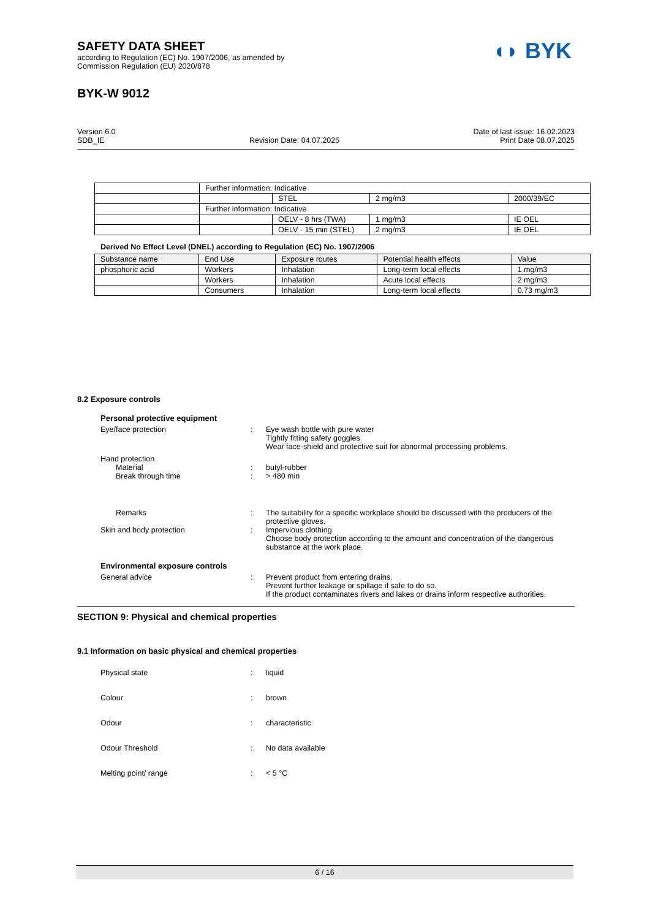SAFETY DATA SHEET
according to Regulation (EC) No. 1907/2006, as amended by
Commission Regulation (EU) 2020/878
BYK-W 9012
Version 6.0
SDB_IE
Revision Date: 04.07.2025 Date of last issue: 16.02.2023
Print Date 08.07.2025
◖◗ BYK
| | Further information: Indicative | | | |
| | | STEL | 2 mg/m3 | 2000/39/EC |
| | Further information: Indicative | | | |
| | | OELV - 8 hrs (TWA) | 1 mg/m3 | IE OEL |
| | | OELV - 15 min (STEL) | 2 mg/m3 | IE OEL |
Derived No Effect Level (DNEL) according to Regulation (EC) No. 1907/2006
| Substance name | End Use | Exposure routes | Potential health effects | Value |
| --- | --- | --- | --- | --- |
| phosphoric acid | Workers | Inhalation | Long-term local effects | 1 mg/m3 |
| | Workers | Inhalation | Acute local effects | 2 mg/m3 |
| | Consumers | Inhalation | Long-term local effects | 0,73 mg/m3 |
8.2 Exposure controls
Personal protective equipment
Eye/face protection : Eye wash bottle with pure water
Tightly fitting safety goggles
Wear face-shield and protective suit for abnormal processing problems.
Hand protection
Material : butyl-rubber
Break through time : > 480 min
Remarks : The suitability for a specific workplace should be discussed with the producers of the protective gloves.
Skin and body protection : Impervious clothing
Choose body protection according to the amount and concentration of the dangerous substance at the work place.
Environmental exposure controls
General advice : Prevent product from entering drains.
Prevent further leakage or spillage if safe to do so.
If the product contaminates rivers and lakes or drains inform respective authorities.
SECTION 9: Physical and chemical properties
9.1 Information on basic physical and chemical properties
Physical state : liquid
Colour : brown
Odour : characteristic
Odour Threshold : No data available
Melting point/ range : < 5 °C
6 / 16